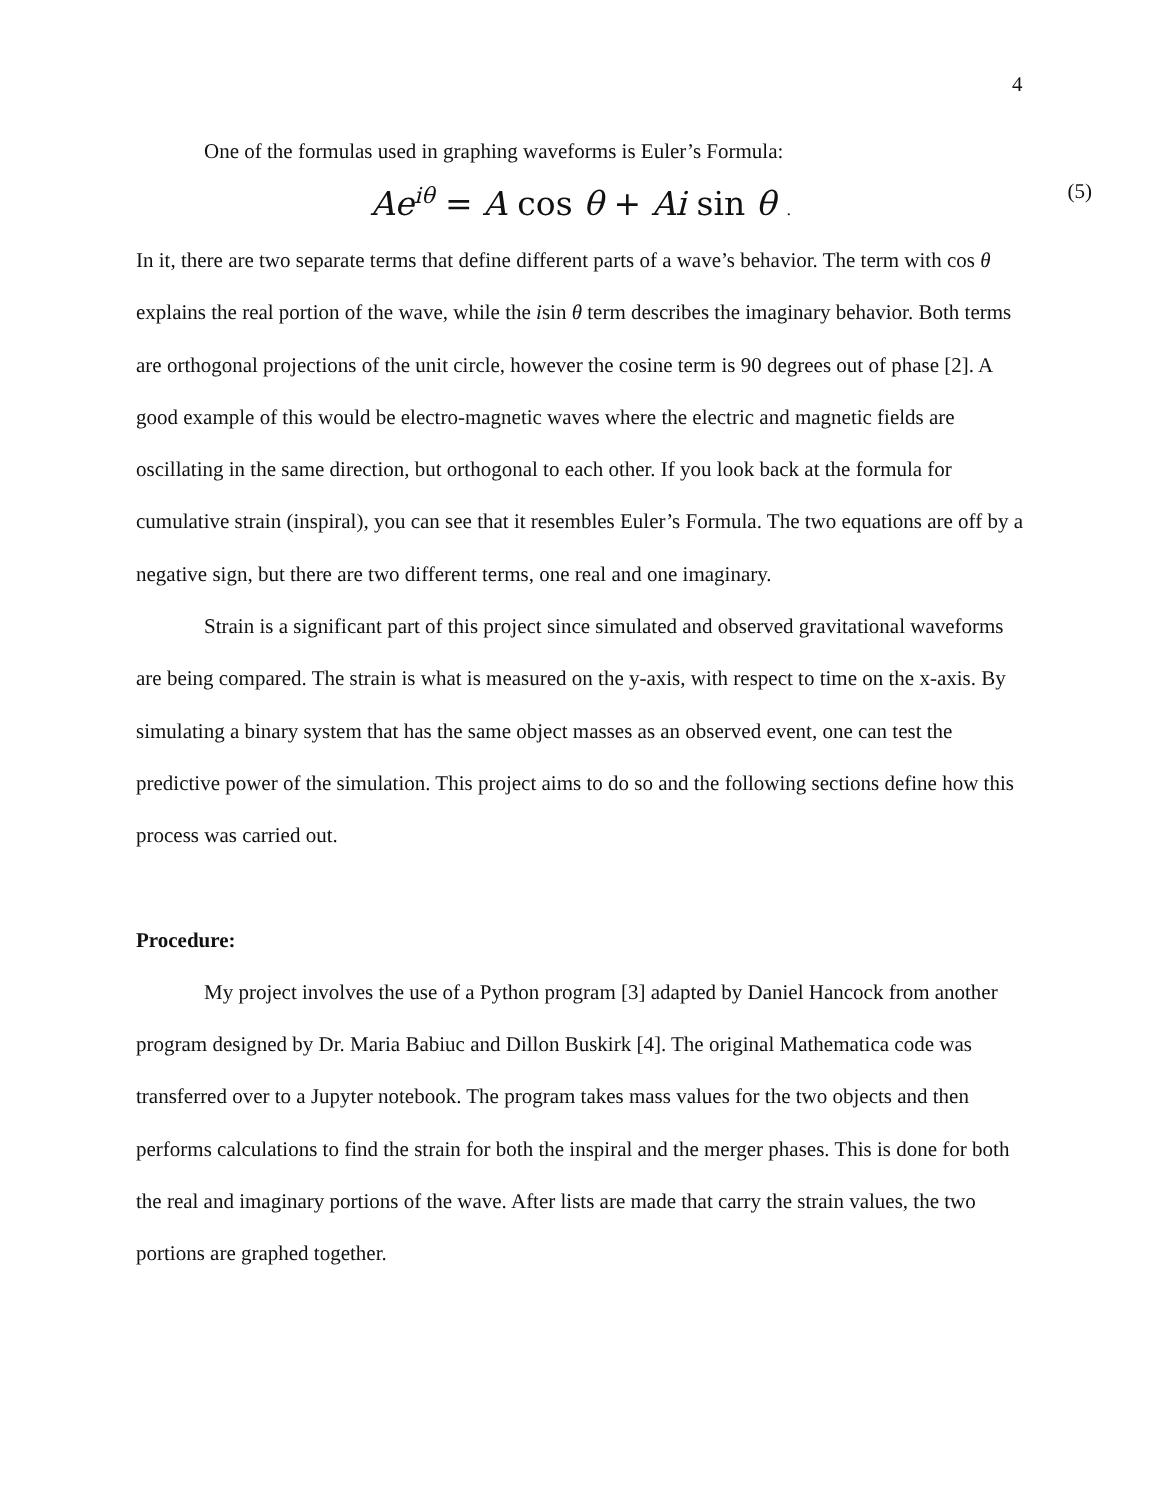4
One of the formulas used in graphing waveforms is Euler’s Formula:
Ae<sup>iθ</sup> = A cos θ + Ai sin θ . (5)
In it, there are two separate terms that define different parts of a wave’s behavior. The term with cos θ explains the real portion of the wave, while the isin θ term describes the imaginary behavior. Both terms are orthogonal projections of the unit circle, however the cosine term is 90 degrees out of phase [2]. A good example of this would be electro-magnetic waves where the electric and magnetic fields are oscillating in the same direction, but orthogonal to each other. If you look back at the formula for cumulative strain (inspiral), you can see that it resembles Euler’s Formula. The two equations are off by a negative sign, but there are two different terms, one real and one imaginary.
Strain is a significant part of this project since simulated and observed gravitational waveforms are being compared. The strain is what is measured on the y-axis, with respect to time on the x-axis. By simulating a binary system that has the same object masses as an observed event, one can test the predictive power of the simulation. This project aims to do so and the following sections define how this process was carried out.
Procedure:
My project involves the use of a Python program [3] adapted by Daniel Hancock from another program designed by Dr. Maria Babiuc and Dillon Buskirk [4]. The original Mathematica code was transferred over to a Jupyter notebook. The program takes mass values for the two objects and then performs calculations to find the strain for both the inspiral and the merger phases. This is done for both the real and imaginary portions of the wave. After lists are made that carry the strain values, the two portions are graphed together.